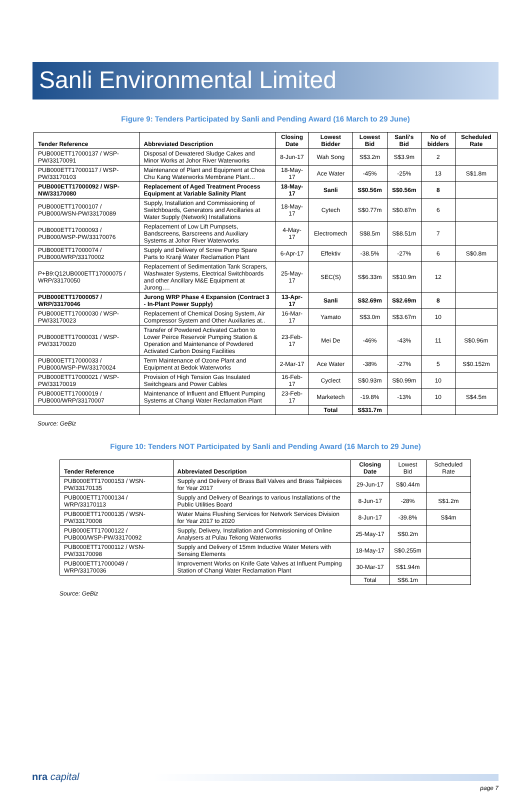Sanli Environmental Limited
Figure 9: Tenders Participated by Sanli and Pending Award (16 March to 29 June)
| Tender Reference | Abbreviated Description | Closing Date | Lowest Bidder | Lowest Bid | Sanli's Bid | No of bidders | Scheduled Rate |
| --- | --- | --- | --- | --- | --- | --- | --- |
| PUB000ETT17000137 / WSP-PW/33170091 | Disposal of Dewatered Sludge Cakes and Minor Works at Johor River Waterworks | 8-Jun-17 | Wah Song | S$3.2m | S$3.9m | 2 | |
| PUB000ETT17000117 / WSP-PW/33170103 | Maintenance of Plant and Equipment at Choa Chu Kang Waterworks Membrane Plant… | 18-May-17 | Ace Water | -45% | -25% | 13 | S$1.8m |
| PUB000ETT17000092 / WSP-NW/33170080 | Replacement of Aged Treatment Process Equipment at Variable Salinity Plant | 18-May-17 | Sanli | S$0.56m | S$0.56m | 8 | |
| PUB000ETT17000107 / PUB000/WSN-PW/33170089 | Supply, Installation and Commissioning of Switchboards, Generators and Ancillaries at Water Supply (Network) Installations | 18-May-17 | Cytech | S$0.77m | S$0.87m | 6 | |
| PUB000ETT17000093 / PUB000/WSP-PW/33170076 | Replacement of Low Lift Pumpsets, Bandscreens, Barscreens and Auxiliary Systems at Johor River Waterworks | 4-May-17 | Electromech | S$8.5m | S$8.51m | 7 | |
| PUB000ETT17000074 / PUB000/WRP/33170002 | Supply and Delivery of Screw Pump Spare Parts to Kranji Water Reclamation Plant | 6-Apr-17 | Effektiv | -38.5% | -27% | 6 | S$0.8m |
| P+B9:Q12UB000ETT17000075 / WRP/33170050 | Replacement of Sedimentation Tank Scrapers, Washwater Systems, Electrical Switchboards and other Ancillary M&E Equipment at Jurong…. | 25-May-17 | SEC(S) | S$6.33m | S$10.9m | 12 | |
| PUB000ETT17000057 / WRP/33170046 | Jurong WRP Phase 4 Expansion (Contract 3 - In-Plant Power Supply) | 13-Apr-17 | Sanli | S$2.69m | S$2.69m | 8 | |
| PUB000ETT17000030 / WSP-PW/33170023 | Replacement of Chemical Dosing System, Air Compressor System and Other Auxiliaries at.. | 16-Mar-17 | Yamato | S$3.0m | S$3.67m | 10 | |
| PUB000ETT17000031 / WSP-PW/33170020 | Transfer of Powdered Activated Carbon to Lower Peirce Reservoir Pumping Station & Operation and Maintenance of Powdered Activated Carbon Dosing Facilities | 23-Feb-17 | Mei De | -46% | -43% | 11 | S$0.96m |
| PUB000ETT17000033 / PUB000/WSP-PW/33170024 | Term Maintenance of Ozone Plant and Equipment at Bedok Waterworks | 2-Mar-17 | Ace Water | -38% | -27% | 5 | S$0.152m |
| PUB000ETT17000021 / WSP-PW/33170019 | Provision of High Tension Gas Insulated Switchgears and Power Cables | 16-Feb-17 | Cyclect | S$0.93m | S$0.99m | 10 | |
| PUB000ETT17000019 / PUB000/WRP/33170007 | Maintenance of Influent and Effluent Pumping Systems at Changi Water Reclamation Plant | 23-Feb-17 | Marketech | -19.8% | -13% | 10 | S$4.5m |
| | | | Total | S$31.7m | | | |
Source: GeBiz
Figure 10: Tenders NOT Participated by Sanli and Pending Award (16 March to 29 June)
| Tender Reference | Abbreviated Description | Closing Date | Lowest Bid | Scheduled Rate |
| --- | --- | --- | --- | --- |
| PUB000ETT17000153 / WSN-PW/33170135 | Supply and Delivery of Brass Ball Valves and Brass Tailpieces for Year 2017 | 29-Jun-17 | S$0.44m | |
| PUB000ETT17000134 / WRP/33170113 | Supply and Delivery of Bearings to various Installations of the Public Utilities Board | 8-Jun-17 | -28% | S$1.2m |
| PUB000ETT17000135 / WSN-PW/33170008 | Water Mains Flushing Services for Network Services Division for Year 2017 to 2020 | 8-Jun-17 | -39.8% | S$4m |
| PUB000ETT17000122 / PUB000/WSP-PW/33170092 | Supply, Delivery, Installation and Commissioning of Online Analysers at Pulau Tekong Waterworks | 25-May-17 | S$0.2m | |
| PUB000ETT17000112 / WSN-PW/33170098 | Supply and Delivery of 15mm Inductive Water Meters with Sensing Elements | 18-May-17 | S$0.255m | |
| PUB000ETT17000049 / WRP/33170036 | Improvement Works on Knife Gate Valves at Influent Pumping Station of Changi Water Reclamation Plant | 30-Mar-17 | S$1.94m | |
| | | Total | S$6.1m | |
Source: GeBiz
nra capital
page 7